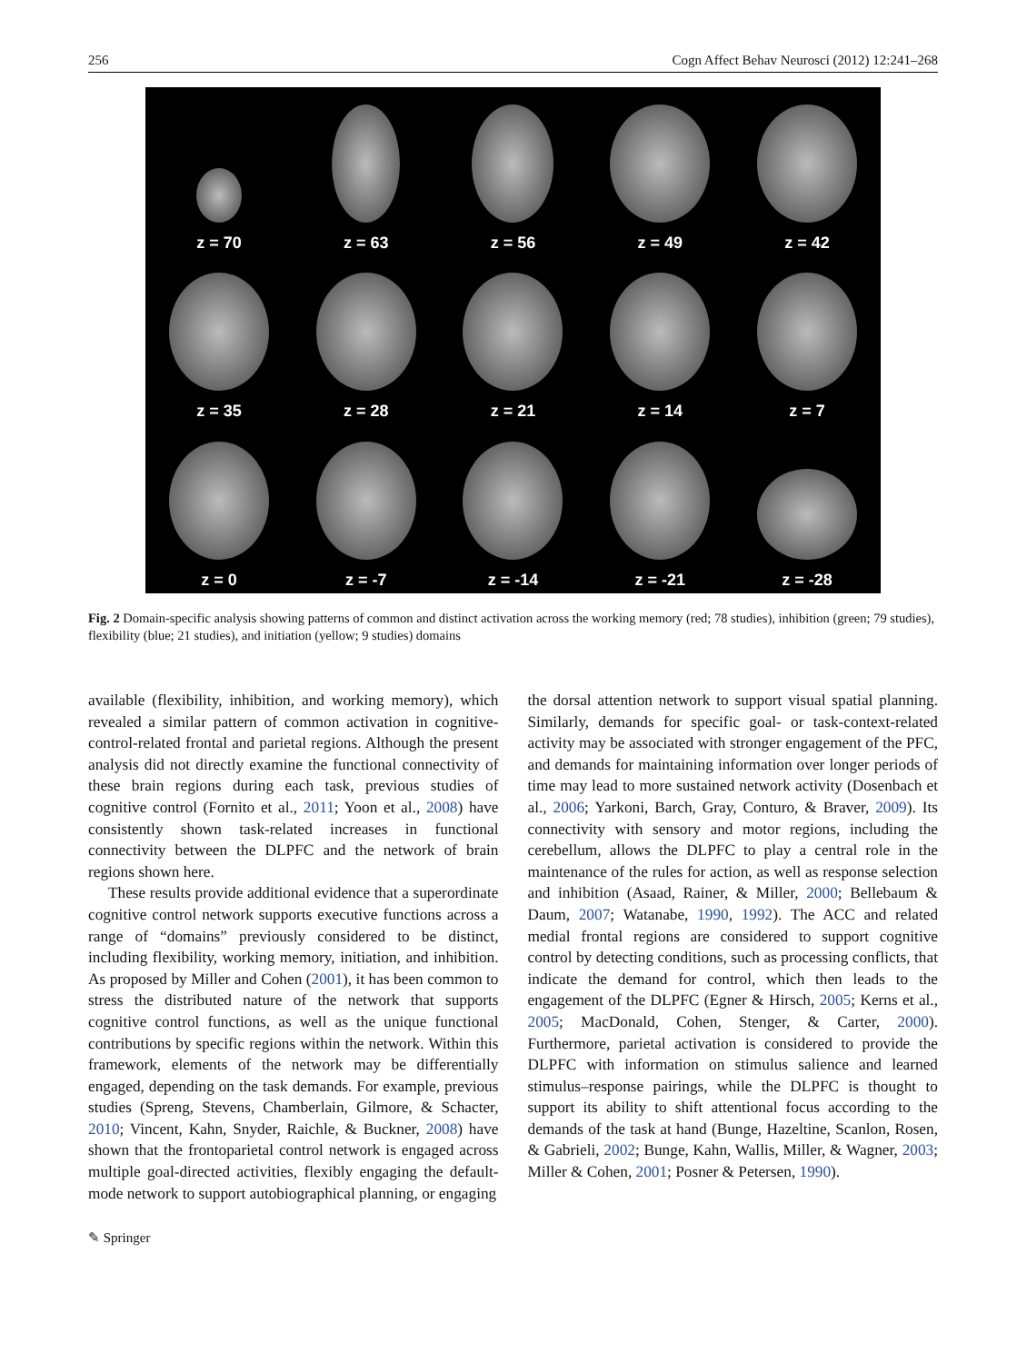256 Cogn Affect Behav Neurosci (2012) 12:241–268
z = 70
z = 63
z = 56
z = 49
z = 42
z = 35
z = 28
z = 21
z = 14
z = 7
z = 0
z = -7
z = -14
z = -21
z = -28
Fig. 2 Domain-specific analysis showing patterns of common and distinct activation across the working memory (red; 78 studies), inhibition (green; 79 studies), flexibility (blue; 21 studies), and initiation (yellow; 9 studies) domains
available (flexibility, inhibition, and working memory), which revealed a similar pattern of common activation in cognitive-control-related frontal and parietal regions. Although the present analysis did not directly examine the functional connectivity of these brain regions during each task, previous studies of cognitive control (Fornito et al., 2011; Yoon et al., 2008) have consistently shown task-related increases in functional connectivity between the DLPFC and the network of brain regions shown here.
These results provide additional evidence that a superordinate cognitive control network supports executive functions across a range of “domains” previously considered to be distinct, including flexibility, working memory, initiation, and inhibition. As proposed by Miller and Cohen (2001), it has been common to stress the distributed nature of the network that supports cognitive control functions, as well as the unique functional contributions by specific regions within the network. Within this framework, elements of the network may be differentially engaged, depending on the task demands. For example, previous studies (Spreng, Stevens, Chamberlain, Gilmore, & Schacter, 2010; Vincent, Kahn, Snyder, Raichle, & Buckner, 2008) have shown that the frontoparietal control network is engaged across multiple goal-directed activities, flexibly engaging the default-mode network to support autobiographical planning, or engaging
the dorsal attention network to support visual spatial planning. Similarly, demands for specific goal- or task-context-related activity may be associated with stronger engagement of the PFC, and demands for maintaining information over longer periods of time may lead to more sustained network activity (Dosenbach et al., 2006; Yarkoni, Barch, Gray, Conturo, & Braver, 2009). Its connectivity with sensory and motor regions, including the cerebellum, allows the DLPFC to play a central role in the maintenance of the rules for action, as well as response selection and inhibition (Asaad, Rainer, & Miller, 2000; Bellebaum & Daum, 2007; Watanabe, 1990, 1992). The ACC and related medial frontal regions are considered to support cognitive control by detecting conditions, such as processing conflicts, that indicate the demand for control, which then leads to the engagement of the DLPFC (Egner & Hirsch, 2005; Kerns et al., 2005; MacDonald, Cohen, Stenger, & Carter, 2000). Furthermore, parietal activation is considered to provide the DLPFC with information on stimulus salience and learned stimulus–response pairings, while the DLPFC is thought to support its ability to shift attentional focus according to the demands of the task at hand (Bunge, Hazeltine, Scanlon, Rosen, & Gabrieli, 2002; Bunge, Kahn, Wallis, Miller, & Wagner, 2003; Miller & Cohen, 2001; Posner & Petersen, 1990).
✎ Springer